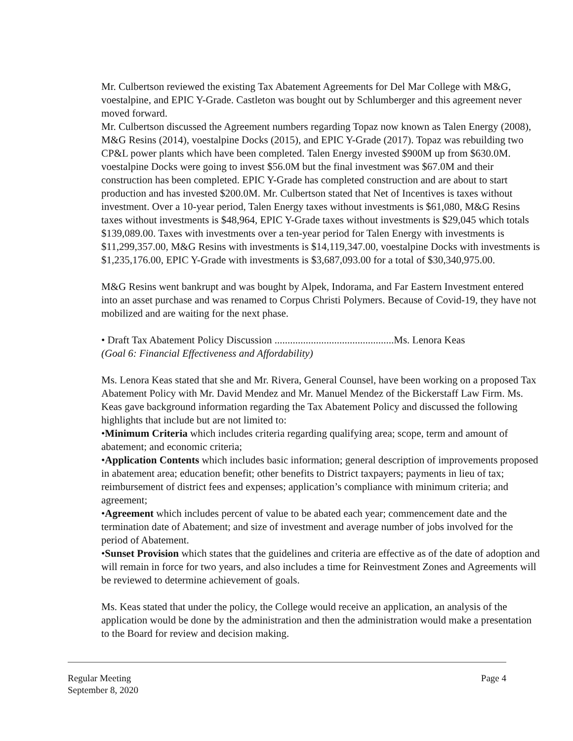Mr. Culbertson reviewed the existing Tax Abatement Agreements for Del Mar College with M&G, voestalpine, and EPIC Y-Grade. Castleton was bought out by Schlumberger and this agreement never moved forward.
Mr. Culbertson discussed the Agreement numbers regarding Topaz now known as Talen Energy (2008), M&G Resins (2014), voestalpine Docks (2015), and EPIC Y-Grade (2017). Topaz was rebuilding two CP&L power plants which have been completed. Talen Energy invested $900M up from $630.0M. voestalpine Docks were going to invest $56.0M but the final investment was $67.0M and their construction has been completed. EPIC Y-Grade has completed construction and are about to start production and has invested $200.0M. Mr. Culbertson stated that Net of Incentives is taxes without investment. Over a 10-year period, Talen Energy taxes without investments is $61,080, M&G Resins taxes without investments is $48,964, EPIC Y-Grade taxes without investments is $29,045 which totals $139,089.00. Taxes with investments over a ten-year period for Talen Energy with investments is $11,299,357.00, M&G Resins with investments is $14,119,347.00, voestalpine Docks with investments is $1,235,176.00, EPIC Y-Grade with investments is $3,687,093.00 for a total of $30,340,975.00.
M&G Resins went bankrupt and was bought by Alpek, Indorama, and Far Eastern Investment entered into an asset purchase and was renamed to Corpus Christi Polymers. Because of Covid-19, they have not mobilized and are waiting for the next phase.
• Draft Tax Abatement Policy Discussion ..............................................Ms. Lenora Keas
(Goal 6: Financial Effectiveness and Affordability)
Ms. Lenora Keas stated that she and Mr. Rivera, General Counsel, have been working on a proposed Tax Abatement Policy with Mr. David Mendez and Mr. Manuel Mendez of the Bickerstaff Law Firm. Ms. Keas gave background information regarding the Tax Abatement Policy and discussed the following highlights that include but are not limited to:
•Minimum Criteria which includes criteria regarding qualifying area; scope, term and amount of abatement; and economic criteria;
•Application Contents which includes basic information; general description of improvements proposed in abatement area; education benefit; other benefits to District taxpayers; payments in lieu of tax; reimbursement of district fees and expenses; application’s compliance with minimum criteria; and agreement;
•Agreement which includes percent of value to be abated each year; commencement date and the termination date of Abatement; and size of investment and average number of jobs involved for the period of Abatement.
•Sunset Provision which states that the guidelines and criteria are effective as of the date of adoption and will remain in force for two years, and also includes a time for Reinvestment Zones and Agreements will be reviewed to determine achievement of goals.
Ms. Keas stated that under the policy, the College would receive an application, an analysis of the application would be done by the administration and then the administration would make a presentation to the Board for review and decision making.
Regular Meeting Page 4
September 8, 2020